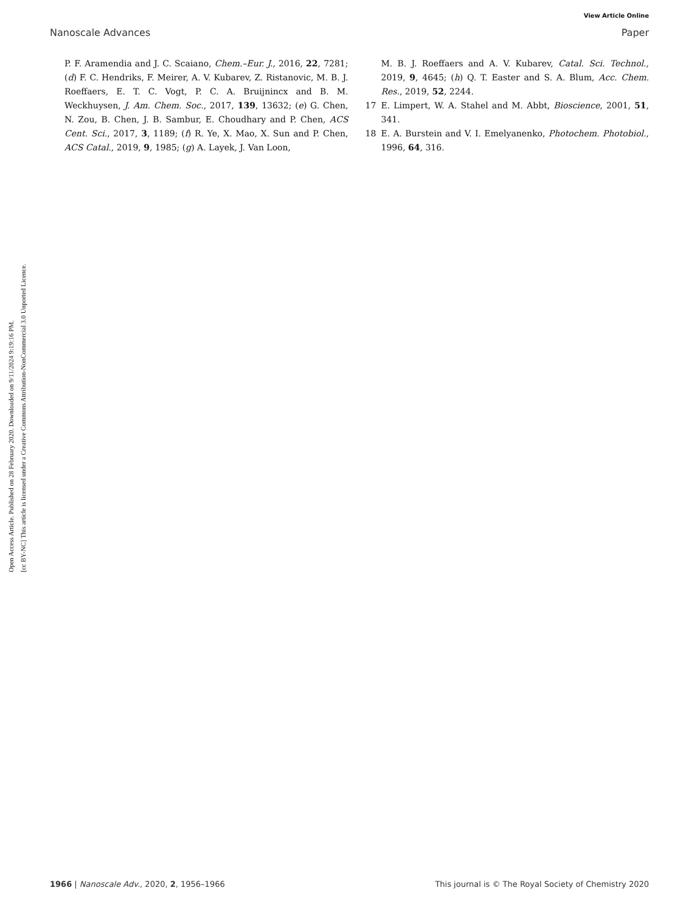View Article Online
Nanoscale Advances Paper
Open Access Article. Published on 28 February 2020. Downloaded on 9/11/2024 9:19:16 PM.
[cc BY-NC] This article is licensed under a Creative Commons Attribution-NonCommercial 3.0 Unported Licence.
P. F. Aramendia and J. C. Scaiano, Chem.–Eur. J., 2016, 22, 7281; (d) F. C. Hendriks, F. Meirer, A. V. Kubarev, Z. Ristanovic, M. B. J. Roeffaers, E. T. C. Vogt, P. C. A. Bruijnincx and B. M. Weckhuysen, J. Am. Chem. Soc., 2017, 139, 13632; (e) G. Chen, N. Zou, B. Chen, J. B. Sambur, E. Choudhary and P. Chen, ACS Cent. Sci., 2017, 3, 1189; (f) R. Ye, X. Mao, X. Sun and P. Chen, ACS Catal., 2019, 9, 1985; (g) A. Layek, J. Van Loon,
M. B. J. Roeffaers and A. V. Kubarev, Catal. Sci. Technol., 2019, 9, 4645; (h) Q. T. Easter and S. A. Blum, Acc. Chem. Res., 2019, 52, 2244.
17 E. Limpert, W. A. Stahel and M. Abbt, Bioscience, 2001, 51, 341.
18 E. A. Burstein and V. I. Emelyanenko, Photochem. Photobiol., 1996, 64, 316.
1966 | Nanoscale Adv., 2020, 2, 1956–1966 This journal is © The Royal Society of Chemistry 2020